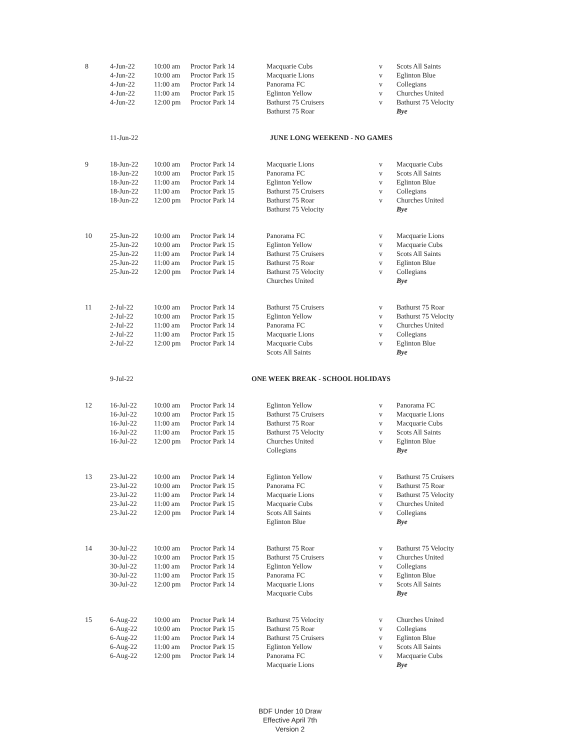| 8 | 4-Jun-22 | 10:00 am | Proctor Park 14 | Macquarie Cubs | v | Scots All Saints |
| | 4-Jun-22 | 10:00 am | Proctor Park 15 | Macquarie Lions | v | Eglinton Blue |
| | 4-Jun-22 | 11:00 am | Proctor Park 14 | Panorama FC | v | Collegians |
| | 4-Jun-22 | 11:00 am | Proctor Park 15 | Eglinton Yellow | v | Churches United |
| | 4-Jun-22 | 12:00 pm | Proctor Park 14 | Bathurst 75 Cruisers | v | Bathurst 75 Velocity |
| | | | | Bathurst 75 Roar | | Bye |
| | 11-Jun-22 | | | JUNE LONG WEEKEND - NO GAMES | | |
| 9 | 18-Jun-22 | 10:00 am | Proctor Park 14 | Macquarie Lions | v | Macquarie Cubs |
| | 18-Jun-22 | 10:00 am | Proctor Park 15 | Panorama FC | v | Scots All Saints |
| | 18-Jun-22 | 11:00 am | Proctor Park 14 | Eglinton Yellow | v | Eglinton Blue |
| | 18-Jun-22 | 11:00 am | Proctor Park 15 | Bathurst 75 Cruisers | v | Collegians |
| | 18-Jun-22 | 12:00 pm | Proctor Park 14 | Bathurst 75 Roar | v | Churches United |
| | | | | Bathurst 75 Velocity | | Bye |
| 10 | 25-Jun-22 | 10:00 am | Proctor Park 14 | Panorama FC | v | Macquarie Lions |
| | 25-Jun-22 | 10:00 am | Proctor Park 15 | Eglinton Yellow | v | Macquarie Cubs |
| | 25-Jun-22 | 11:00 am | Proctor Park 14 | Bathurst 75 Cruisers | v | Scots All Saints |
| | 25-Jun-22 | 11:00 am | Proctor Park 15 | Bathurst 75 Roar | v | Eglinton Blue |
| | 25-Jun-22 | 12:00 pm | Proctor Park 14 | Bathurst 75 Velocity | v | Collegians |
| | | | | Churches United | | Bye |
| 11 | 2-Jul-22 | 10:00 am | Proctor Park 14 | Bathurst 75 Cruisers | v | Bathurst 75 Roar |
| | 2-Jul-22 | 10:00 am | Proctor Park 15 | Eglinton Yellow | v | Bathurst 75 Velocity |
| | 2-Jul-22 | 11:00 am | Proctor Park 14 | Panorama FC | v | Churches United |
| | 2-Jul-22 | 11:00 am | Proctor Park 15 | Macquarie Lions | v | Collegians |
| | 2-Jul-22 | 12:00 pm | Proctor Park 14 | Macquarie Cubs | v | Eglinton Blue |
| | | | | Scots All Saints | | Bye |
| | 9-Jul-22 | | ONE WEEK BREAK - SCHOOL HOLIDAYS | | | |
| 12 | 16-Jul-22 | 10:00 am | Proctor Park 14 | Eglinton Yellow | v | Panorama FC |
| | 16-Jul-22 | 10:00 am | Proctor Park 15 | Bathurst 75 Cruisers | v | Macquarie Lions |
| | 16-Jul-22 | 11:00 am | Proctor Park 14 | Bathurst 75 Roar | v | Macquarie Cubs |
| | 16-Jul-22 | 11:00 am | Proctor Park 15 | Bathurst 75 Velocity | v | Scots All Saints |
| | 16-Jul-22 | 12:00 pm | Proctor Park 14 | Churches United | v | Eglinton Blue |
| | | | | Collegians | | Bye |
| 13 | 23-Jul-22 | 10:00 am | Proctor Park 14 | Eglinton Yellow | v | Bathurst 75 Cruisers |
| | 23-Jul-22 | 10:00 am | Proctor Park 15 | Panorama FC | v | Bathurst 75 Roar |
| | 23-Jul-22 | 11:00 am | Proctor Park 14 | Macquarie Lions | v | Bathurst 75 Velocity |
| | 23-Jul-22 | 11:00 am | Proctor Park 15 | Macquarie Cubs | v | Churches United |
| | 23-Jul-22 | 12:00 pm | Proctor Park 14 | Scots All Saints | v | Collegians |
| | | | | Eglinton Blue | | Bye |
| 14 | 30-Jul-22 | 10:00 am | Proctor Park 14 | Bathurst 75 Roar | v | Bathurst 75 Velocity |
| | 30-Jul-22 | 10:00 am | Proctor Park 15 | Bathurst 75 Cruisers | v | Churches United |
| | 30-Jul-22 | 11:00 am | Proctor Park 14 | Eglinton Yellow | v | Collegians |
| | 30-Jul-22 | 11:00 am | Proctor Park 15 | Panorama FC | v | Eglinton Blue |
| | 30-Jul-22 | 12:00 pm | Proctor Park 14 | Macquarie Lions | v | Scots All Saints |
| | | | | Macquarie Cubs | | Bye |
| 15 | 6-Aug-22 | 10:00 am | Proctor Park 14 | Bathurst 75 Velocity | v | Churches United |
| | 6-Aug-22 | 10:00 am | Proctor Park 15 | Bathurst 75 Roar | v | Collegians |
| | 6-Aug-22 | 11:00 am | Proctor Park 14 | Bathurst 75 Cruisers | v | Eglinton Blue |
| | 6-Aug-22 | 11:00 am | Proctor Park 15 | Eglinton Yellow | v | Scots All Saints |
| | 6-Aug-22 | 12:00 pm | Proctor Park 14 | Panorama FC | v | Macquarie Cubs |
| | | | | Macquarie Lions | | Bye |
BDF Under 10 Draw
Effective April 7th
Version 2